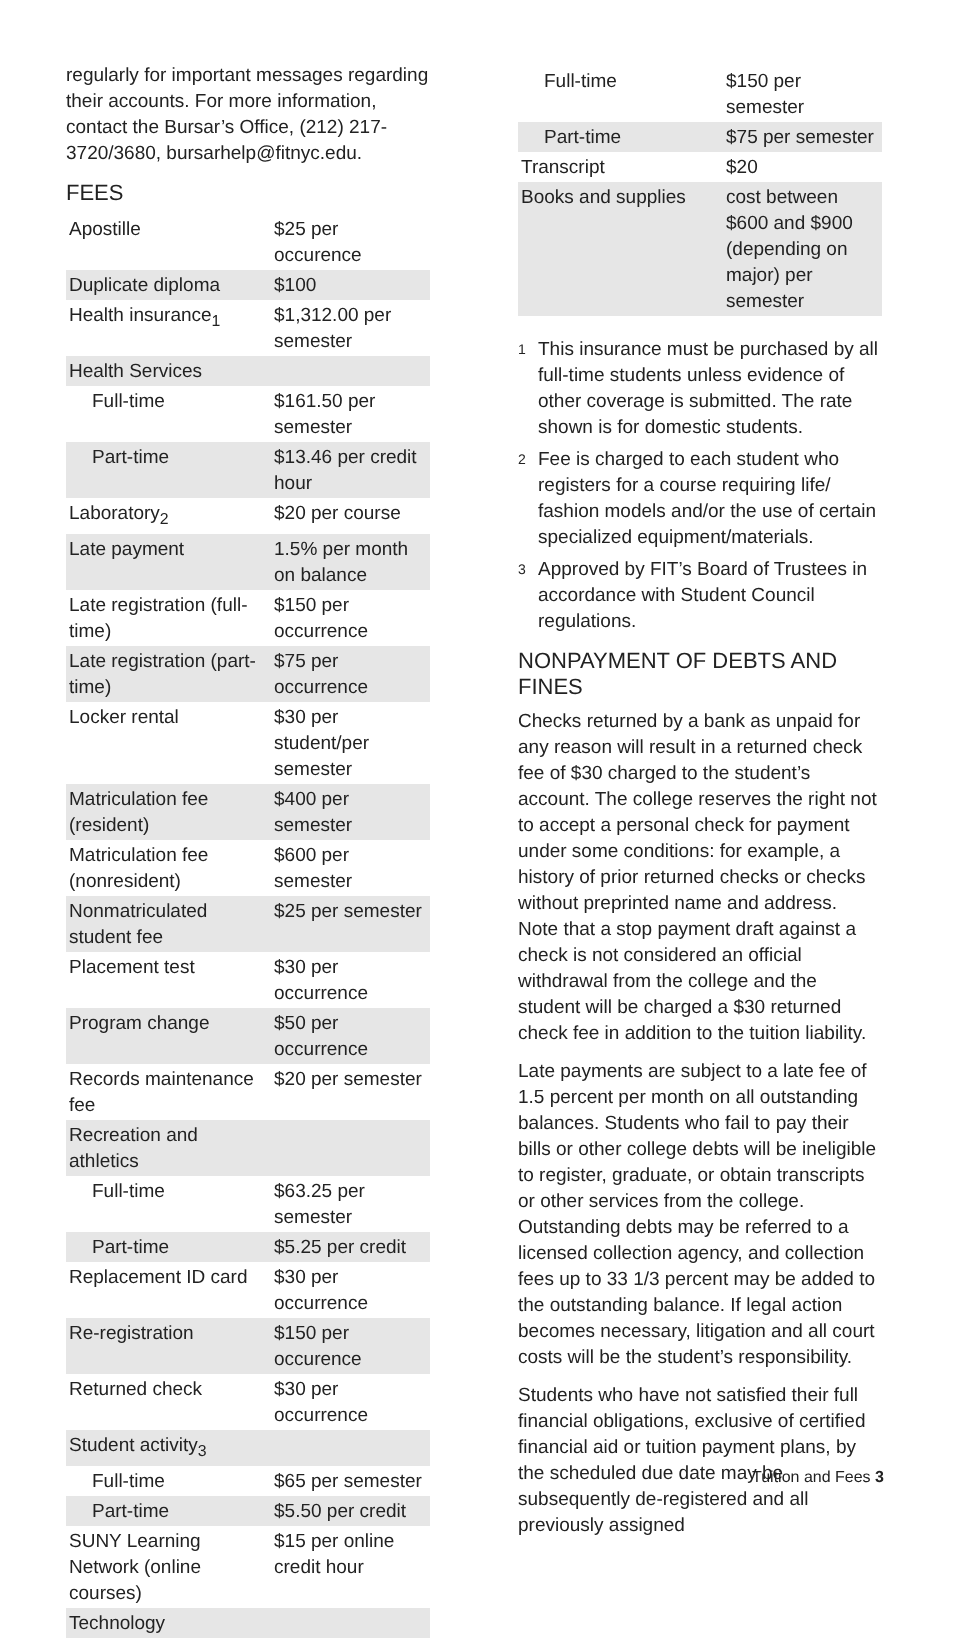regularly for important messages regarding their accounts. For more information, contact the Bursar’s Office, (212) 217-3720/3680, bursarhelp@fitnyc.edu.
FEES
| Apostille | $25 per occurence |
| Duplicate diploma | $100 |
| Health insurance<sub>1</sub> | $1,312.00 per semester |
| Health Services | |
| Full-time | $161.50 per semester |
| Part-time | $13.46 per credit hour |
| Laboratory<sub>2</sub> | $20 per course |
| Late payment | 1.5% per month on balance |
| Late registration (full-time) | $150 per occurrence |
| Late registration (part-time) | $75 per occurrence |
| Locker rental | $30 per student/per semester |
| Matriculation fee (resident) | $400 per semester |
| Matriculation fee (nonresident) | $600 per semester |
| Nonmatriculated student fee | $25 per semester |
| Placement test | $30 per occurrence |
| Program change | $50 per occurrence |
| Records maintenance fee | $20 per semester |
| Recreation and athletics | |
| Full-time | $63.25 per semester |
| Part-time | $5.25 per credit |
| Replacement ID card | $30 per occurrence |
| Re-registration | $150 per occurence |
| Returned check | $30 per occurrence |
| Student activity<sub>3</sub> | |
| Full-time | $65 per semester |
| Part-time | $5.50 per credit |
| SUNY Learning Network (online courses) | $15 per online credit hour |
| Technology | |
| Full-time | $150 per semester |
| Part-time | $75 per semester |
| Transcript | $20 |
| Books and supplies | cost between $600 and $900 (depending on major) per semester |
1
This insurance must be purchased by all full-time students unless evidence of other coverage is submitted. The rate shown is for domestic students.
2
Fee is charged to each student who registers for a course requiring life/ fashion models and/or the use of certain specialized equipment/materials.
3
Approved by FIT’s Board of Trustees in accordance with Student Council regulations.
NONPAYMENT OF DEBTS AND FINES
Checks returned by a bank as unpaid for any reason will result in a returned check fee of $30 charged to the student’s account. The college reserves the right not to accept a personal check for payment under some conditions: for example, a history of prior returned checks or checks without preprinted name and address. Note that a stop payment draft against a check is not considered an official withdrawal from the college and the student will be charged a $30 returned check fee in addition to the tuition liability.
Late payments are subject to a late fee of 1.5 percent per month on all outstanding balances. Students who fail to pay their bills or other college debts will be ineligible to register, graduate, or obtain transcripts or other services from the college. Outstanding debts may be referred to a licensed collection agency, and collection fees up to 33 1/3 percent may be added to the outstanding balance. If legal action becomes necessary, litigation and all court costs will be the student’s responsibility.
Students who have not satisfied their full financial obligations, exclusive of certified financial aid or tuition payment plans, by the scheduled due date may be subsequently de-registered and all previously assigned
Tuition and Fees 3